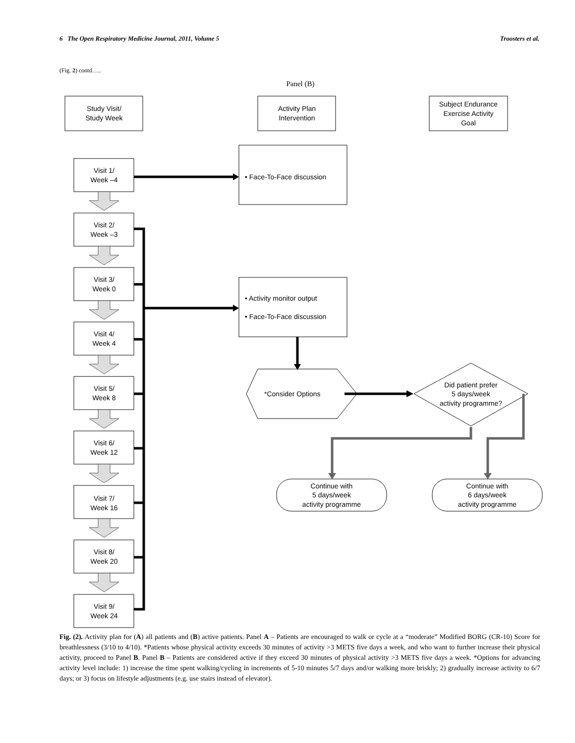6 The Open Respiratory Medicine Journal, 2011, Volume 5 Troosters et al.
(Fig. 2) contd…..
Panel (B)
Study Visit/
Study Week
Activity Plan
Intervention
Subject Endurance
Exercise Activity
Goal
Did patient prefer
5 days/week
activity programme?
Continue with
5 days/week
activity programme
Continue with
6 days/week
activity programme
• Face-To-Face discussion
• Activity monitor output
• Face-To-Face discussion
*Consider Options
Visit 1/
Week –4
Visit 2/
Week –3
Visit 3/
Week 0
Visit 4/
Week 4
Visit 5/
Week 8
Visit 6/
Week 12
Visit 7/
Week 16
Visit 8/
Week 20
Visit 9/
Week 24
Fig. (2). Activity plan for (A) all patients and (B) active patients. Panel A – Patients are encouraged to walk or cycle at a “moderate” Modified BORG (CR-10) Score for breathlessness (3/10 to 4/10). *Patients whose physical activity exceeds 30 minutes of activity >3 METS five days a week, and who want to further increase their physical activity, proceed to Panel B. Panel B – Patients are considered active if they exceed 30 minutes of physical activity >3 METS five days a week. *Options for advancing activity level include: 1) increase the time spent walking/cycling in increments of 5-10 minutes 5/7 days and/or walking more briskly; 2) gradually increase activity to 6/7 days; or 3) focus on lifestyle adjustments (e.g. use stairs instead of elevator).